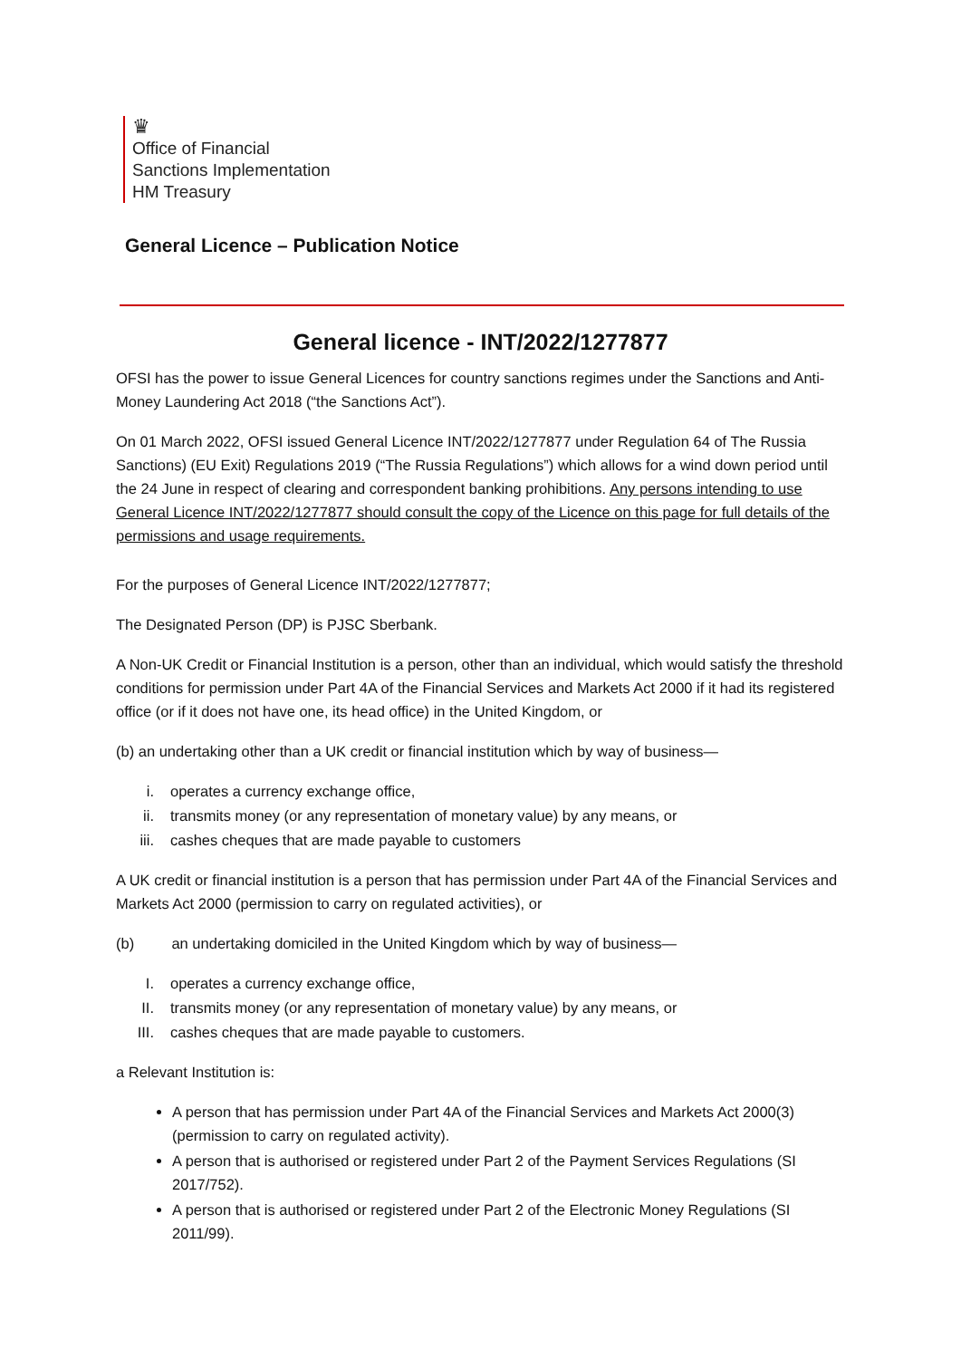♛
Office of Financial
Sanctions Implementation
HM Treasury
General Licence – Publication Notice
General licence - INT/2022/1277877
OFSI has the power to issue General Licences for country sanctions regimes under the Sanctions and Anti-Money Laundering Act 2018 (“the Sanctions Act”).
On 01 March 2022, OFSI issued General Licence INT/2022/1277877 under Regulation 64 of The Russia Sanctions) (EU Exit) Regulations 2019 (“The Russia Regulations”) which allows for a wind down period until the 24 June in respect of clearing and correspondent banking prohibitions. Any persons intending to use General Licence INT/2022/1277877 should consult the copy of the Licence on this page for full details of the permissions and usage requirements.
For the purposes of General Licence INT/2022/1277877;
The Designated Person (DP) is PJSC Sberbank.
A Non-UK Credit or Financial Institution is a person, other than an individual, which would satisfy the threshold conditions for permission under Part 4A of the Financial Services and Markets Act 2000 if it had its registered office (or if it does not have one, its head office) in the United Kingdom, or
(b) an undertaking other than a UK credit or financial institution which by way of business—
i. operates a currency exchange office,
ii. transmits money (or any representation of monetary value) by any means, or
iii. cashes cheques that are made payable to customers
A UK credit or financial institution is a person that has permission under Part 4A of the Financial Services and Markets Act 2000 (permission to carry on regulated activities), or
(b) an undertaking domiciled in the United Kingdom which by way of business—
I. operates a currency exchange office,
II. transmits money (or any representation of monetary value) by any means, or
III. cashes cheques that are made payable to customers.
a Relevant Institution is:
A person that has permission under Part 4A of the Financial Services and Markets Act 2000(3) (permission to carry on regulated activity).
A person that is authorised or registered under Part 2 of the Payment Services Regulations (SI 2017/752).
A person that is authorised or registered under Part 2 of the Electronic Money Regulations (SI 2011/99).